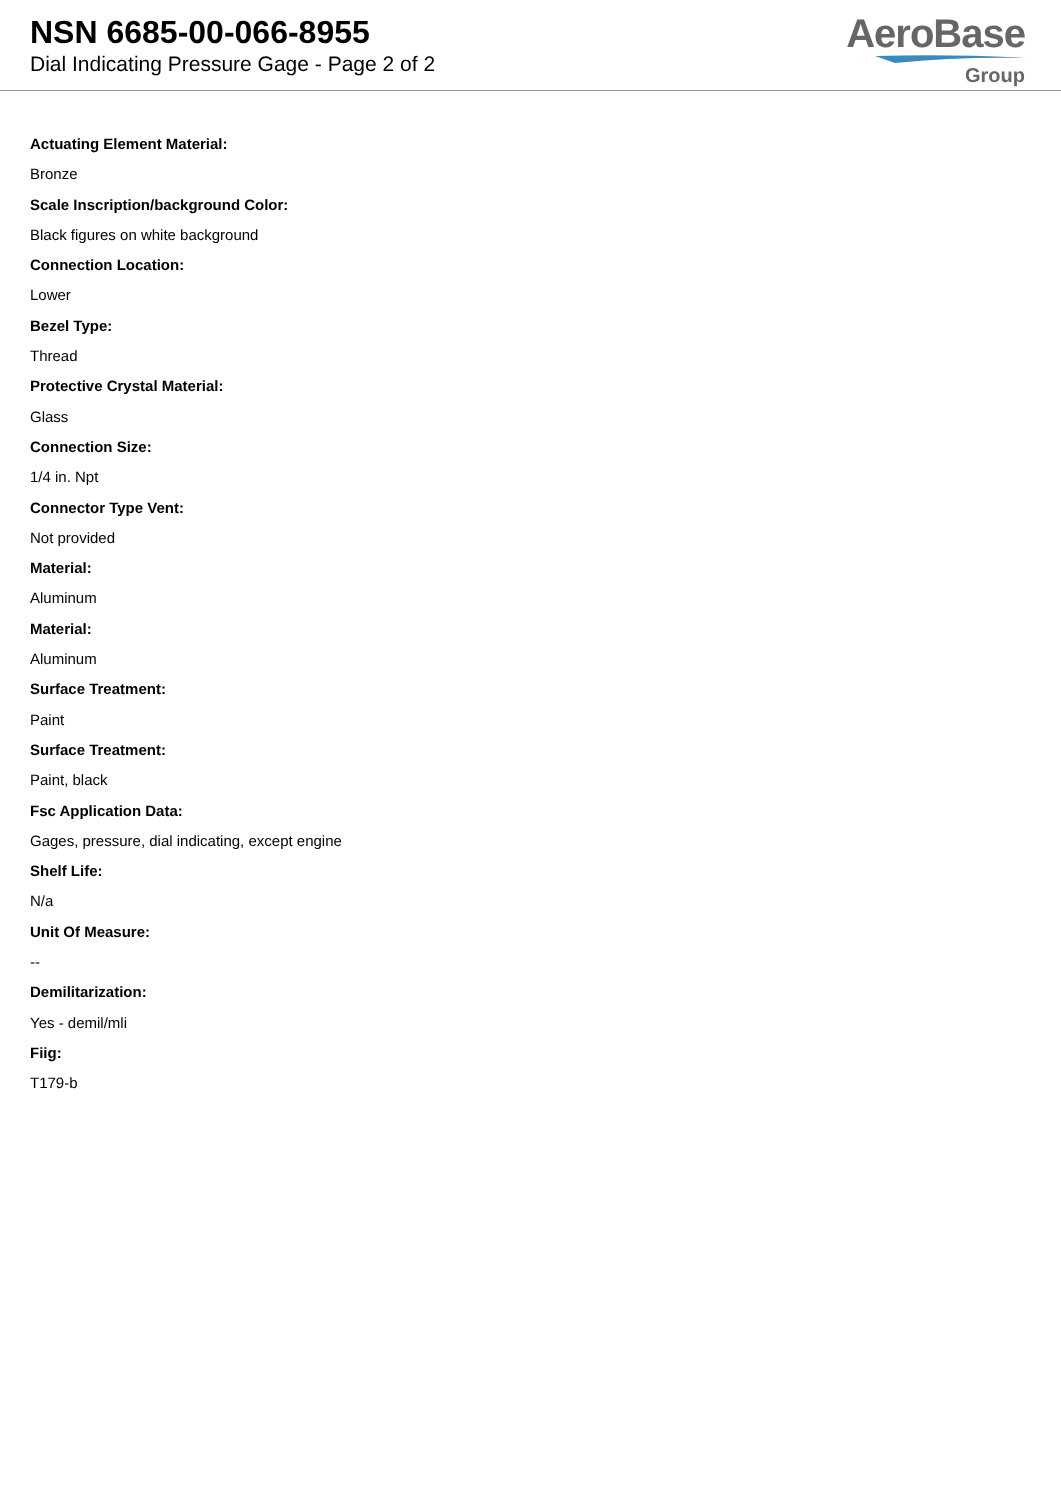NSN 6685-00-066-8955
Dial Indicating Pressure Gage - Page 2 of 2
AeroBase
Group
Actuating Element Material:
Bronze
Scale Inscription/background Color:
Black figures on white background
Connection Location:
Lower
Bezel Type:
Thread
Protective Crystal Material:
Glass
Connection Size:
1/4 in. Npt
Connector Type Vent:
Not provided
Material:
Aluminum
Material:
Aluminum
Surface Treatment:
Paint
Surface Treatment:
Paint, black
Fsc Application Data:
Gages, pressure, dial indicating, except engine
Shelf Life:
N/a
Unit Of Measure:
--
Demilitarization:
Yes - demil/mli
Fiig:
T179-b